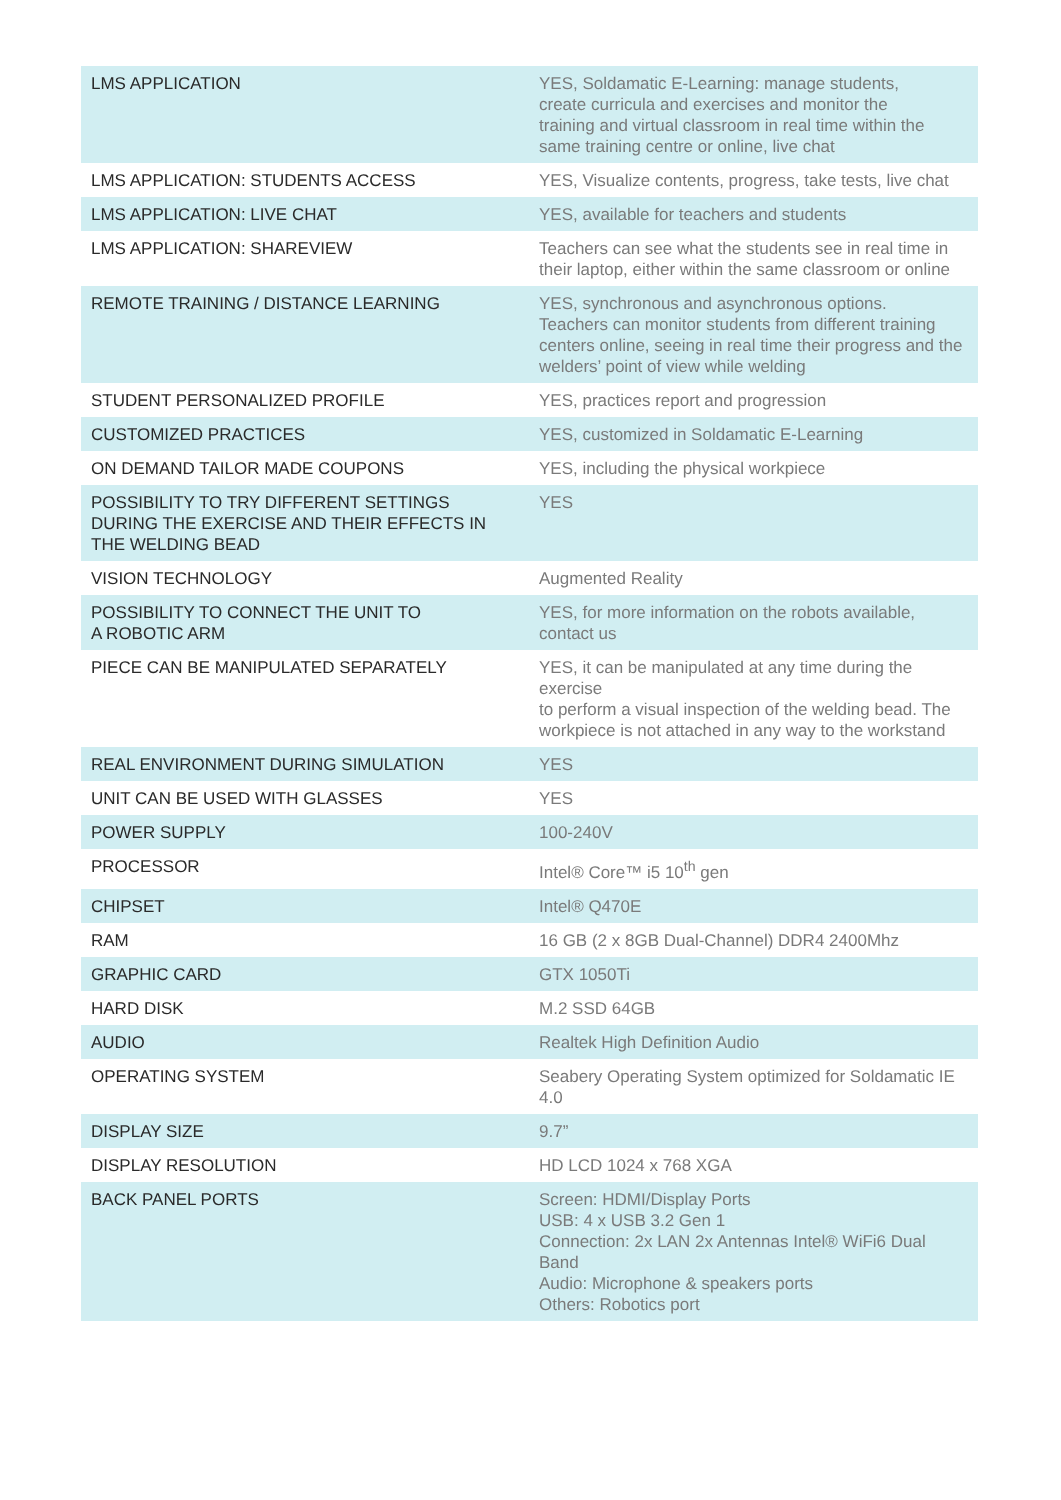| LMS APPLICATION | YES, Soldamatic E-Learning: manage students, create curricula and exercises and monitor the training and virtual classroom in real time within the same training centre or online, live chat |
| LMS APPLICATION: STUDENTS ACCESS | YES, Visualize contents, progress, take tests, live chat |
| LMS APPLICATION: LIVE CHAT | YES, available for teachers and students |
| LMS APPLICATION: SHAREVIEW | Teachers can see what the students see in real time in their laptop, either within the same classroom or online |
| REMOTE TRAINING / DISTANCE LEARNING | YES, synchronous and asynchronous options. Teachers can monitor students from different training centers online, seeing in real time their progress and the welders’ point of view while welding |
| STUDENT PERSONALIZED PROFILE | YES, practices report and progression |
| CUSTOMIZED PRACTICES | YES, customized in Soldamatic E-Learning |
| ON DEMAND TAILOR MADE COUPONS | YES, including the physical workpiece |
| POSSIBILITY TO TRY DIFFERENT SETTINGS DURING THE EXERCISE AND THEIR EFFECTS IN THE WELDING BEAD | YES |
| VISION TECHNOLOGY | Augmented Reality |
| POSSIBILITY TO CONNECT THE UNIT TO A ROBOTIC ARM | YES, for more information on the robots available, contact us |
| PIECE CAN BE MANIPULATED SEPARATELY | YES, it can be manipulated at any time during the exercise to perform a visual inspection of the welding bead. The workpiece is not attached in any way to the workstand |
| REAL ENVIRONMENT DURING SIMULATION | YES |
| UNIT CAN BE USED WITH GLASSES | YES |
| POWER SUPPLY | 100-240V |
| PROCESSOR | Intel® Core™ i5 10<sup>th</sup> gen |
| CHIPSET | Intel® Q470E |
| RAM | 16 GB (2 x 8GB Dual-Channel) DDR4 2400Mhz |
| GRAPHIC CARD | GTX 1050Ti |
| HARD DISK | M.2 SSD 64GB |
| AUDIO | Realtek High Definition Audio |
| OPERATING SYSTEM | Seabery Operating System optimized for Soldamatic IE 4.0 |
| DISPLAY SIZE | 9.7” |
| DISPLAY RESOLUTION | HD LCD 1024 x 768 XGA |
| BACK PANEL PORTS | Screen: HDMI/Display Ports USB: 4 x USB 3.2 Gen 1 Connection: 2x LAN 2x Antennas Intel® WiFi6 Dual Band Audio: Microphone & speakers ports Others: Robotics port |